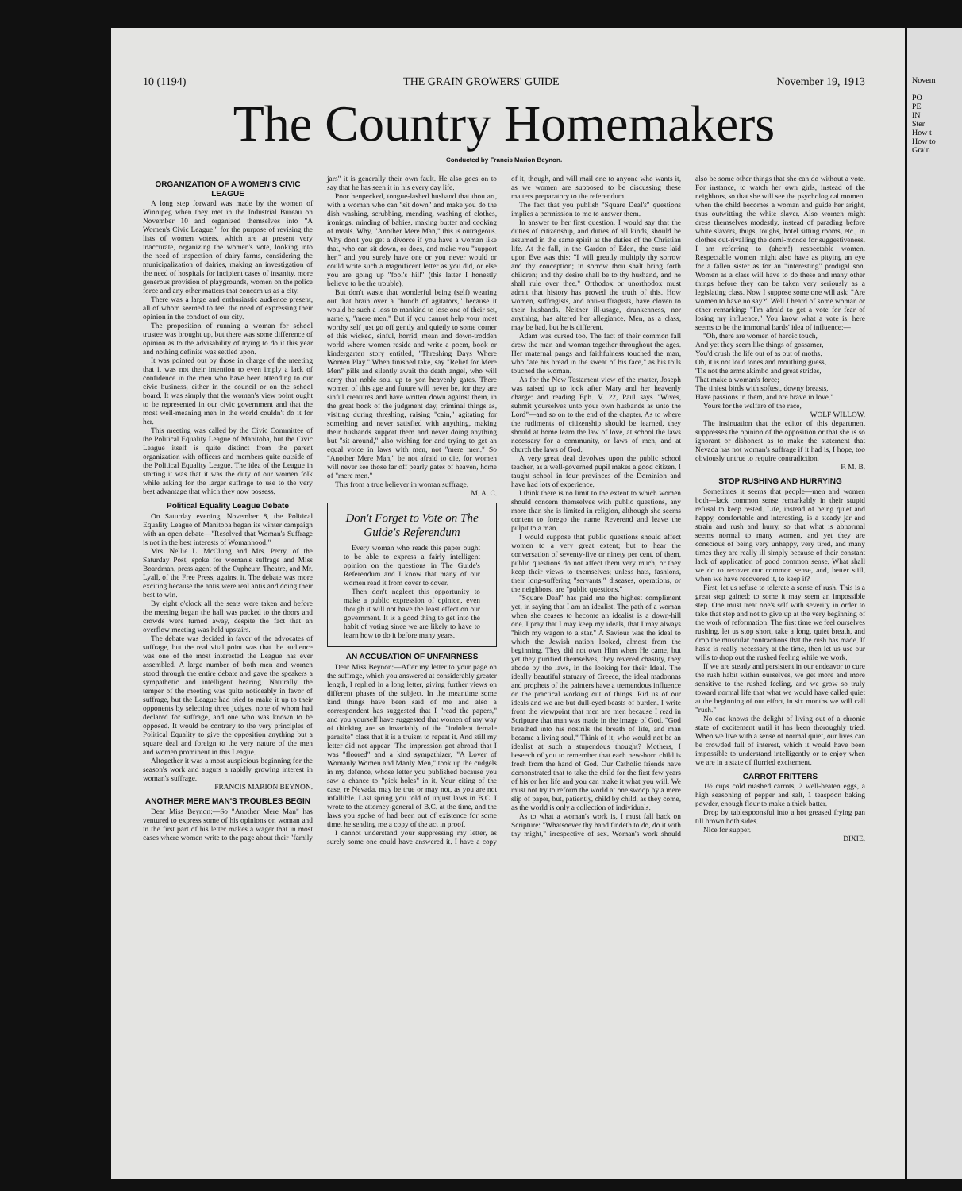10 (1194) THE GRAIN GROWERS' GUIDE November 19, 1913
The Country Homemakers
Conducted by Francis Marion Beynon.
ORGANIZATION OF A WOMEN'S CIVIC LEAGUE
A long step forward was made by the women of Winnipeg when they met in the Industrial Bureau on November 10 and organized themselves into "A Women's Civic League," for the purpose of revising the lists of women voters, which are at present very inaccurate, organizing the women's vote, looking into the need of inspection of dairy farms, considering the municipalization of dairies, making an investigation of the need of hospitals for incipient cases of insanity, more generous provision of playgrounds, women on the police force and any other matters that concern us as a city.
There was a large and enthusiastic audience present, all of whom seemed to feel the need of expressing their opinion in the conduct of our city.
The proposition of running a woman for school trustee was brought up, but there was some difference of opinion as to the advisability of trying to do it this year and nothing definite was settled upon.
It was pointed out by those in charge of the meeting that it was not their intention to even imply a lack of confidence in the men who have been attending to our civic business, either in the council or on the school board. It was simply that the woman's view point ought to be represented in our civic government and that the most well-meaning men in the world couldn't do it for her.
This meeting was called by the Civic Committee of the Political Equality League of Manitoba, but the Civic League itself is quite distinct from the parent organization with officers and members quite outside of the Political Equality League. The idea of the League in starting it was that it was the duty of our women folk while asking for the larger suffrage to use to the very best advantage that which they now possess.
Political Equality League Debate
On Saturday evening, November 8, the Political Equality League of Manitoba began its winter campaign with an open debate—"Resolved that Woman's Suffrage is not in the best interests of Womanhood."
Mrs. Nellie L. McClung and Mrs. Perry, of the Saturday Post, spoke for woman's suffrage and Miss Boardman, press agent of the Orpheum Theatre, and Mr. Lyall, of the Free Press, against it. The debate was more exciting because the antis were real antis and doing their best to win.
By eight o'clock all the seats were taken and before the meeting began the hall was packed to the doors and crowds were turned away, despite the fact that an overflow meeting was held upstairs.
The debate was decided in favor of the advocates of suffrage, but the real vital point was that the audience was one of the most interested the League has ever assembled. A large number of both men and women stood through the entire debate and gave the speakers a sympathetic and intelligent hearing. Naturally the temper of the meeting was quite noticeably in favor of suffrage, but the League had tried to make it up to their opponents by selecting three judges, none of whom had declared for suffrage, and one who was known to be opposed. It would be contrary to the very principles of Political Equality to give the opposition anything but a square deal and foreign to the very nature of the men and women prominent in this League.
Altogether it was a most auspicious beginning for the season's work and augurs a rapidly growing interest in woman's suffrage.
FRANCIS MARION BEYNON.
ANOTHER MERE MAN'S TROUBLES BEGIN
Dear Miss Beynon:—So "Another Mere Man" has ventured to express some of his opinions on woman and in the first part of his letter makes a wager that in most cases where women write to the page about their "family jars" it is generally their own fault. He also goes on to say that he has seen it in his every day life.
Poor henpecked, tongue-lashed husband that thou art, with a woman who can "sit down" and make you do the dish washing, scrubbing, mending, washing of clothes, ironings, minding of babies, making butter and cooking of meals. Why, "Another Mere Man," this is outrageous. Why don't you get a divorce if you have a woman like that, who can sit down, or does, and make you "support her," and you surely have one or you never would or could write such a magnificent letter as you did, or else you are going up "fool's hill" (this latter I honestly believe to be the trouble).
But don't waste that wonderful being (self) wearing out that brain over a "bunch of agitators," because it would be such a loss to mankind to lose one of their set, namely, "mere men." But if you cannot help your most worthy self just go off gently and quietly to some corner of this wicked, sinful, horrid, mean and down-trodden world where women reside and write a poem, book or kindergarten story entitled, "Threshing Days Where Women Play." When finished take, say "Relief for Mere Men" pills and silently await the death angel, who will carry that noble soul up to yon heavenly gates. There women of this age and future will never be, for they are sinful creatures and have written down against them, in the great book of the judgment day, criminal things as, visiting during threshing, raising "cain," agitating for something and never satisfied with anything, making their husbands support them and never doing anything but "sit around," also wishing for and trying to get an equal voice in laws with men, not "mere men." So "Another Mere Man," be not afraid to die, for women will never see those far off pearly gates of heaven, home of "mere men."
This from a true believer in woman suffrage.
M. A. C.
Don't Forget to Vote on The Guide's Referendum
Every woman who reads this paper ought to be able to express a fairly intelligent opinion on the questions in The Guide's Referendum and I know that many of our women read it from cover to cover.
Then don't neglect this opportunity to make a public expression of opinion, even though it will not have the least effect on our government. It is a good thing to get into the habit of voting since we are likely to have to learn how to do it before many years.
AN ACCUSATION OF UNFAIRNESS
Dear Miss Beynon:—After my letter to your page on the suffrage, which you answered at considerably greater length, I replied in a long letter, giving further views on different phases of the subject. In the meantime some kind things have been said of me and also a correspondent has suggested that I "read the papers," and you yourself have suggested that women of my way of thinking are so invariably of the "indolent female parasite" class that it is a truism to repeat it. And still my letter did not appear! The impression got abroad that I was "floored" and a kind sympathizer, "A Lover of Womanly Women and Manly Men," took up the cudgels in my defence, whose letter you published because you saw a chance to "pick holes" in it. Your citing of the case, re Nevada, may be true or may not, as you are not infallible. Last spring you told of unjust laws in B.C. I wrote to the attorney-general of B.C. at the time, and the laws you spoke of had been out of existence for some time, he sending me a copy of the act in proof.
I cannot understand your suppressing my letter, as surely some one could have answered it. I have a copy of it, though, and will mail one to anyone who wants it, as we women are supposed to be discussing these matters preparatory to the referendum.
The fact that you publish "Square Deal's" questions implies a permission to me to answer them.
In answer to her first question, I would say that the duties of citizenship, and duties of all kinds, should be assumed in the same spirit as the duties of the Christian life. At the fall, in the Garden of Eden, the curse laid upon Eve was this: "I will greatly multiply thy sorrow and thy conception; in sorrow thou shalt bring forth children; and thy desire shall be to thy husband, and he shall rule over thee." Orthodox or unorthodox must admit that history has proved the truth of this. How women, suffragists, and anti-suffragists, have cloven to their husbands. Neither ill-usage, drunkenness, nor anything, has altered her allegiance. Men, as a class, may be bad, but he is different.
Adam was cursed too. The fact of their common fall drew the man and woman together throughout the ages. Her maternal pangs and faithfulness touched the man, who "ate his bread in the sweat of his face," as his toils touched the woman.
As for the New Testament view of the matter, Joseph was raised up to look after Mary and her heavenly charge: and reading Eph. V. 22, Paul says "Wives, submit yourselves unto your own husbands as unto the Lord"—and so on to the end of the chapter. As to where the rudiments of citizenship should be learned, they should at home learn the law of love, at school the laws necessary for a community, or laws of men, and at church the laws of God.
A very great deal devolves upon the public school teacher, as a well-governed pupil makes a good citizen. I taught school in four provinces of the Dominion and have had lots of experience.
I think there is no limit to the extent to which women should concern themselves with public questions, any more than she is limited in religion, although she seems content to forego the name Reverend and leave the pulpit to a man.
I would suppose that public questions should affect women to a very great extent; but to hear the conversation of seventy-five or ninety per cent. of them, public questions do not affect them very much, or they keep their views to themselves; unless hats, fashions, their long-suffering "servants," diseases, operations, or the neighbors, are "public questions."
"Square Deal" has paid me the highest compliment yet, in saying that I am an idealist. The path of a woman when she ceases to become an idealist is a down-hill one. I pray that I may keep my ideals, that I may always "hitch my wagon to a star." A Saviour was the ideal to which the Jewish nation looked, almost from the beginning. They did not own Him when He came, but yet they purified themselves, they revered chastity, they abode by the laws, in the looking for their Ideal. The ideally beautiful statuary of Greece, the ideal madonnas and prophets of the painters have a tremendous influence on the practical working out of things. Rid us of our ideals and we are but dull-eyed beasts of burden. I write from the viewpoint that men are men because I read in Scripture that man was made in the image of God. "God breathed into his nostrils the breath of life, and man became a living soul." Think of it; who would not be an idealist at such a stupendous thought? Mothers, I beseech of you to remember that each new-born child is fresh from the hand of God. Our Catholic friends have demonstrated that to take the child for the first few years of his or her life and you can make it what you will. We must not try to reform the world at one swoop by a mere slip of paper, but, patiently, child by child, as they come, as the world is only a collection of individuals.
As to what a woman's work is, I must fall back on Scripture: "Whatsoever thy hand findeth to do, do it with thy might," irrespective of sex. Woman's work should also be some other things that she can do without a vote. For instance, to watch her own girls, instead of the neighbors, so that she will see the psychological moment when the child becomes a woman and guide her aright, thus outwitting the white slaver. Also women might dress themselves modestly, instead of parading before white slavers, thugs, toughs, hotel sitting rooms, etc., in clothes out-rivalling the demi-monde for suggestiveness. I am referring to (ahem!) respectable women. Respectable women might also have as pitying an eye for a fallen sister as for an "interesting" prodigal son. Women as a class will have to do these and many other things before they can be taken very seriously as a legislating class. Now I suppose some one will ask: "Are women to have no say?" Well I heard of some woman or other remarking: "I'm afraid to get a vote for fear of losing my influence." You know what a vote is, here seems to be the immortal bards' idea of influence:—
"Oh, there are women of heroic touch,
And yet they seem like things of gossamer,
You'd crush the life out of as out of moths.
Oh, it is not loud tones and mouthing guess,
'Tis not the arms akimbo and great strides,
That make a woman's force;
The tiniest birds with softest, downy breasts,
Have passions in them, and are brave in love."
Yours for the welfare of the race,
WOLF WILLOW.
The insinuation that the editor of this department suppresses the opinion of the opposition or that she is so ignorant or dishonest as to make the statement that Nevada has not woman's suffrage if it had is, I hope, too obviously untrue to require contradiction.
F. M. B.
STOP RUSHING AND HURRYING
Sometimes it seems that people—men and women both—lack common sense remarkably in their stupid refusal to keep rested. Life, instead of being quiet and happy, comfortable and interesting, is a steady jar and strain and rush and hurry, so that what is abnormal seems normal to many women, and yet they are conscious of being very unhappy, very tired, and many times they are really ill simply because of their constant lack of application of good common sense. What shall we do to recover our common sense, and, better still, when we have recovered it, to keep it?
First, let us refuse to tolerate a sense of rush. This is a great step gained; to some it may seem an impossible step. One must treat one's self with severity in order to take that step and not to give up at the very beginning of the work of reformation. The first time we feel ourselves rushing, let us stop short, take a long, quiet breath, and drop the muscular contractions that the rush has made. If haste is really necessary at the time, then let us use our wills to drop out the rushed feeling while we work.
If we are steady and persistent in our endeavor to cure the rush habit within ourselves, we get more and more sensitive to the rushed feeling, and we grow so truly toward normal life that what we would have called quiet at the beginning of our effort, in six months we will call "rush."
No one knows the delight of living out of a chronic state of excitement until it has been thoroughly tried. When we live with a sense of normal quiet, our lives can be crowded full of interest, which it would have been impossible to understand intelligently or to enjoy when we are in a state of flurried excitement.
CARROT FRITTERS
1½ cups cold mashed carrots, 2 well-beaten eggs, a high seasoning of pepper and salt, 1 teaspoon baking powder, enough flour to make a thick batter.
Drop by tablespoonsful into a hot greased frying pan till brown both sides.
Nice for supper.
DIXIE.
Novem
PO
PE
IN
Ster
How t
How to
Grain